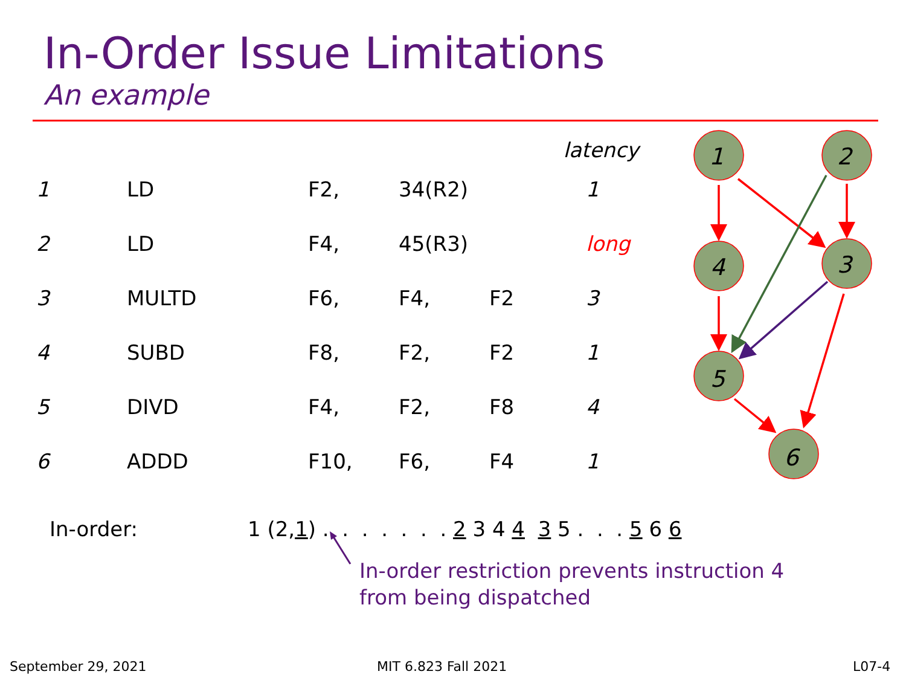In-Order Issue Limitations
An example
| | | | | | latency |
| --- | --- | --- | --- | --- | --- |
| 1 | LD | F2, | 34(R2) | | 1 |
| 2 | LD | F4, | 45(R3) | | long |
| 3 | MULTD | F6, | F4, | F2 | 3 |
| 4 | SUBD | F8, | F2, | F2 | 1 |
| 5 | DIVD | F4, | F2, | F8 | 4 |
| 6 | ADDD | F10, | F6, | F4 | 1 |
1
2
4
3
5
6
In-order: 1 (2,1) . . . . . . . 2 3 4 4 3 5 . . . 5 6 6
In-order restriction prevents instruction 4
from being dispatched
September 29, 2021 MIT 6.823 Fall 2021 L07-4